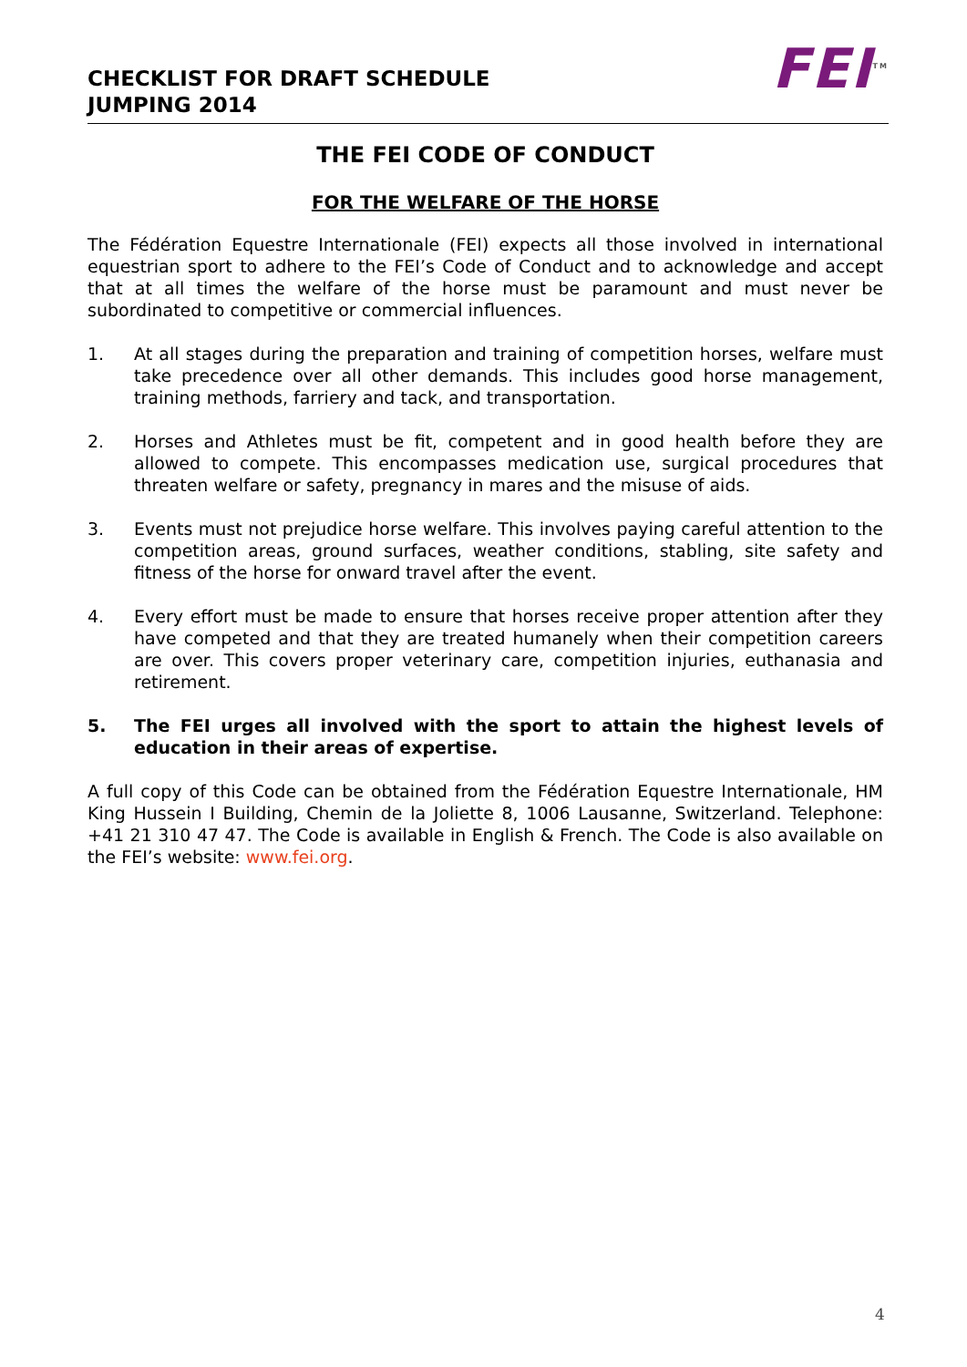CHECKLIST FOR DRAFT SCHEDULE
JUMPING 2014
FEI<sup>TM</sup>
THE FEI CODE OF CONDUCT
FOR THE WELFARE OF THE HORSE
The Fédération Equestre Internationale (FEI) expects all those involved in international equestrian sport to adhere to the FEI’s Code of Conduct and to acknowledge and accept that at all times the welfare of the horse must be paramount and must never be subordinated to competitive or commercial influences.
1. At all stages during the preparation and training of competition horses, welfare must take precedence over all other demands. This includes good horse management, training methods, farriery and tack, and transportation.
2. Horses and Athletes must be fit, competent and in good health before they are allowed to compete. This encompasses medication use, surgical procedures that threaten welfare or safety, pregnancy in mares and the misuse of aids.
3. Events must not prejudice horse welfare. This involves paying careful attention to the competition areas, ground surfaces, weather conditions, stabling, site safety and fitness of the horse for onward travel after the event.
4. Every effort must be made to ensure that horses receive proper attention after they have competed and that they are treated humanely when their competition careers are over. This covers proper veterinary care, competition injuries, euthanasia and retirement.
5. The FEI urges all involved with the sport to attain the highest levels of education in their areas of expertise.
A full copy of this Code can be obtained from the Fédération Equestre Internationale, HM King Hussein I Building, Chemin de la Joliette 8, 1006 Lausanne, Switzerland. Telephone: +41 21 310 47 47. The Code is available in English & French. The Code is also available on the FEI’s website: www.fei.org.
4